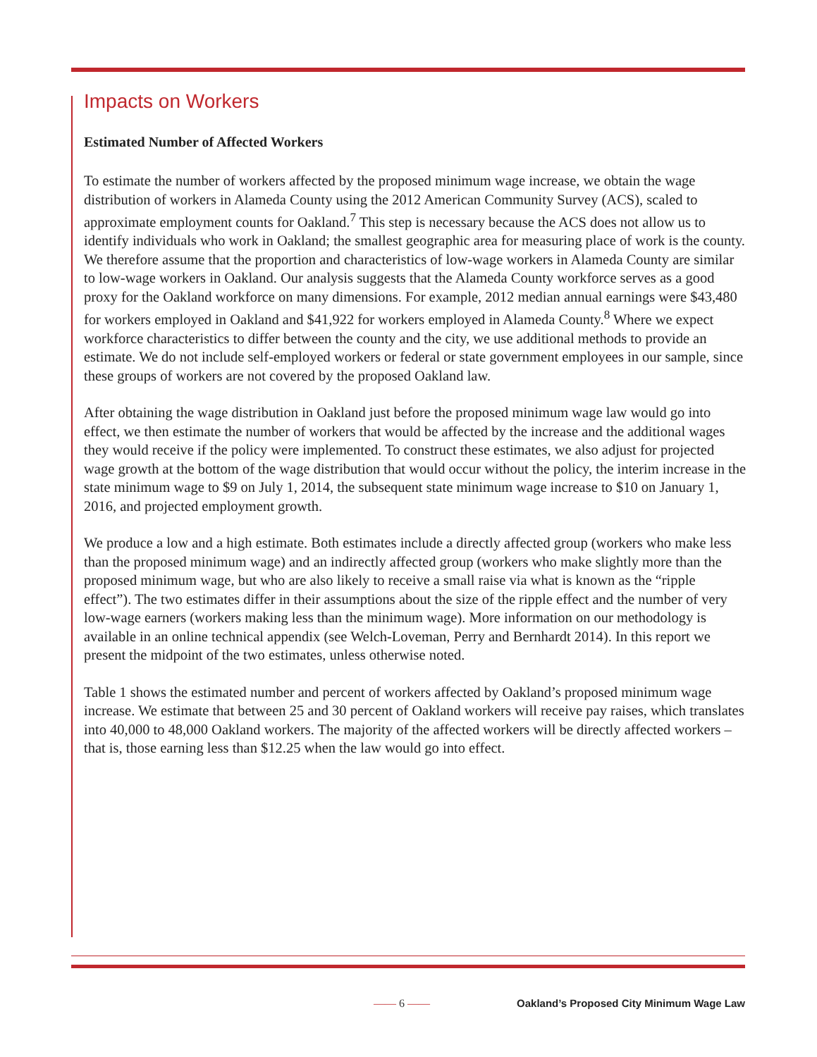Impacts on Workers
Estimated Number of Affected Workers
To estimate the number of workers affected by the proposed minimum wage increase, we obtain the wage distribution of workers in Alameda County using the 2012 American Community Survey (ACS), scaled to approximate employment counts for Oakland.<sup>7</sup> This step is necessary because the ACS does not allow us to identify individuals who work in Oakland; the smallest geographic area for measuring place of work is the county. We therefore assume that the proportion and characteristics of low-wage workers in Alameda County are similar to low-wage workers in Oakland. Our analysis suggests that the Alameda County workforce serves as a good proxy for the Oakland workforce on many dimensions. For example, 2012 median annual earnings were $43,480 for workers employed in Oakland and $41,922 for workers employed in Alameda County.<sup>8</sup> Where we expect workforce characteristics to differ between the county and the city, we use additional methods to provide an estimate. We do not include self-employed workers or federal or state government employees in our sample, since these groups of workers are not covered by the proposed Oakland law.
After obtaining the wage distribution in Oakland just before the proposed minimum wage law would go into effect, we then estimate the number of workers that would be affected by the increase and the additional wages they would receive if the policy were implemented. To construct these estimates, we also adjust for projected wage growth at the bottom of the wage distribution that would occur without the policy, the interim increase in the state minimum wage to $9 on July 1, 2014, the subsequent state minimum wage increase to $10 on January 1, 2016, and projected employment growth.
We produce a low and a high estimate. Both estimates include a directly affected group (workers who make less than the proposed minimum wage) and an indirectly affected group (workers who make slightly more than the proposed minimum wage, but who are also likely to receive a small raise via what is known as the “ripple effect”). The two estimates differ in their assumptions about the size of the ripple effect and the number of very low-wage earners (workers making less than the minimum wage). More information on our methodology is available in an online technical appendix (see Welch-Loveman, Perry and Bernhardt 2014). In this report we present the midpoint of the two estimates, unless otherwise noted.
Table 1 shows the estimated number and percent of workers affected by Oakland’s proposed minimum wage increase. We estimate that between 25 and 30 percent of Oakland workers will receive pay raises, which translates into 40,000 to 48,000 Oakland workers. The majority of the affected workers will be directly affected workers – that is, those earning less than $12.25 when the law would go into effect.
—— 6 ——
Oakland’s Proposed City Minimum Wage Law